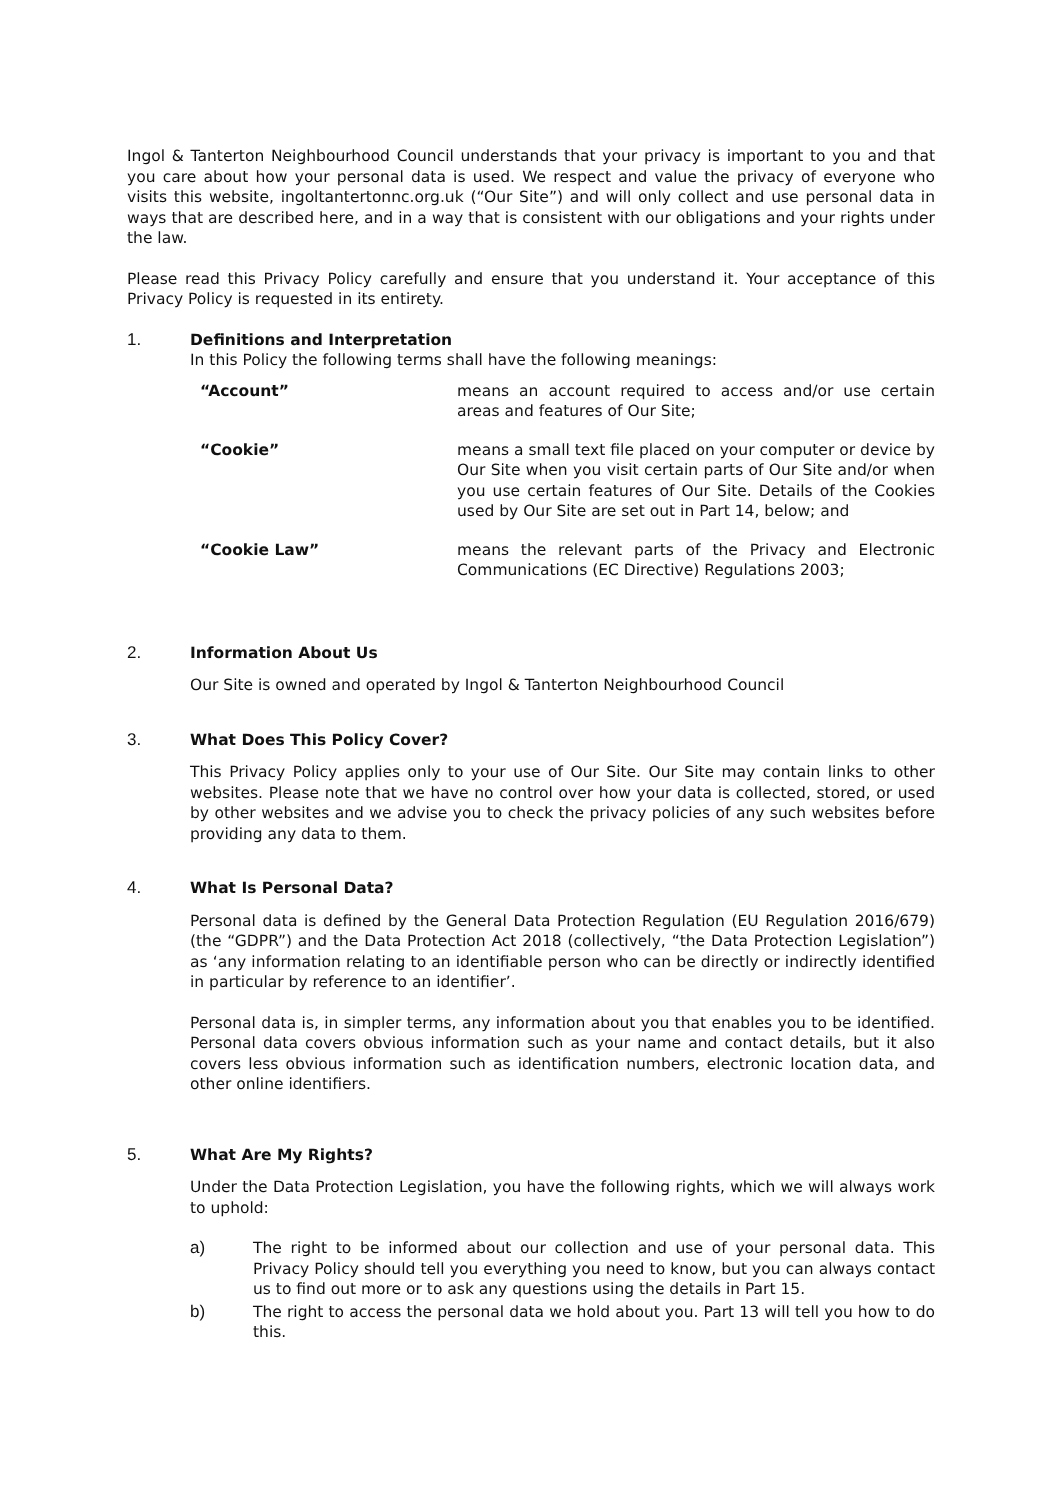Ingol & Tanterton Neighbourhood Council understands that your privacy is important to you and that you care about how your personal data is used. We respect and value the privacy of everyone who visits this website, ingoltantertonnc.org.uk (“Our Site”) and will only collect and use personal data in ways that are described here, and in a way that is consistent with our obligations and your rights under the law.
Please read this Privacy Policy carefully and ensure that you understand it. Your acceptance of this Privacy Policy is requested in its entirety.
1. Definitions and Interpretation
In this Policy the following terms shall have the following meanings:
| “Account” | means an account required to access and/or use certain areas and features of Our Site; |
| “Cookie” | means a small text file placed on your computer or device by Our Site when you visit certain parts of Our Site and/or when you use certain features of Our Site. Details of the Cookies used by Our Site are set out in Part 14, below; and |
| “Cookie Law” | means the relevant parts of the Privacy and Electronic Communications (EC Directive) Regulations 2003; |
2. Information About Us
Our Site is owned and operated by Ingol & Tanterton Neighbourhood Council
3. What Does This Policy Cover?
This Privacy Policy applies only to your use of Our Site. Our Site may contain links to other websites. Please note that we have no control over how your data is collected, stored, or used by other websites and we advise you to check the privacy policies of any such websites before providing any data to them.
4. What Is Personal Data?
Personal data is defined by the General Data Protection Regulation (EU Regulation 2016/679) (the “GDPR”) and the Data Protection Act 2018 (collectively, “the Data Protection Legislation”) as ‘any information relating to an identifiable person who can be directly or indirectly identified in particular by reference to an identifier’.
Personal data is, in simpler terms, any information about you that enables you to be identified. Personal data covers obvious information such as your name and contact details, but it also covers less obvious information such as identification numbers, electronic location data, and other online identifiers.
5. What Are My Rights?
Under the Data Protection Legislation, you have the following rights, which we will always work to uphold:
a) The right to be informed about our collection and use of your personal data. This Privacy Policy should tell you everything you need to know, but you can always contact us to find out more or to ask any questions using the details in Part 15.
b) The right to access the personal data we hold about you. Part 13 will tell you how to do this.